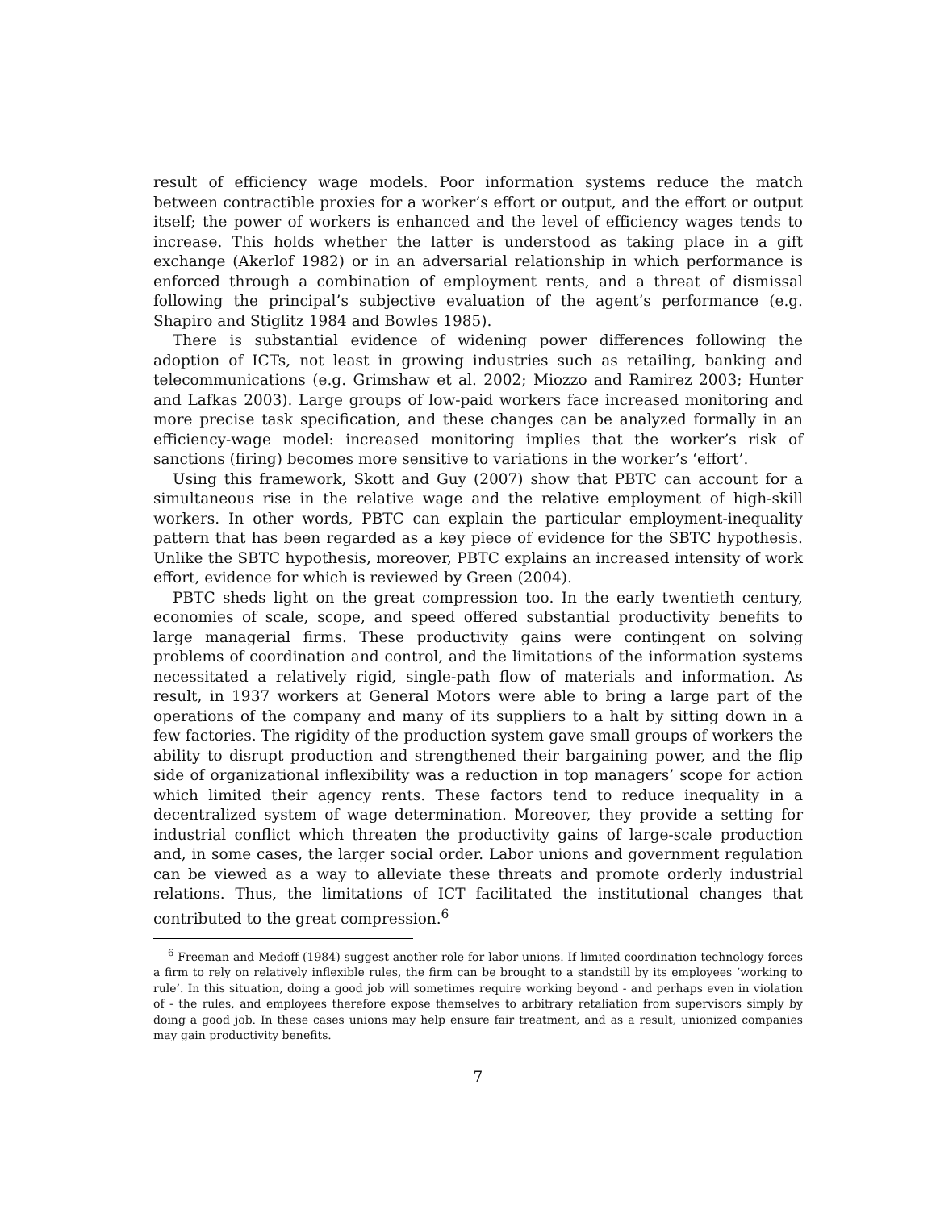result of efficiency wage models. Poor information systems reduce the match between contractible proxies for a worker’s effort or output, and the effort or output itself; the power of workers is enhanced and the level of efficiency wages tends to increase. This holds whether the latter is understood as taking place in a gift exchange (Akerlof 1982) or in an adversarial relationship in which performance is enforced through a combination of employment rents, and a threat of dismissal following the principal’s subjective evaluation of the agent’s performance (e.g. Shapiro and Stiglitz 1984 and Bowles 1985).
There is substantial evidence of widening power differences following the adoption of ICTs, not least in growing industries such as retailing, banking and telecommunications (e.g. Grimshaw et al. 2002; Miozzo and Ramirez 2003; Hunter and Lafkas 2003). Large groups of low-paid workers face increased monitoring and more precise task specification, and these changes can be analyzed formally in an efficiency-wage model: increased monitoring implies that the worker’s risk of sanctions (firing) becomes more sensitive to variations in the worker’s ‘effort’.
Using this framework, Skott and Guy (2007) show that PBTC can account for a simultaneous rise in the relative wage and the relative employment of high-skill workers. In other words, PBTC can explain the particular employment-inequality pattern that has been regarded as a key piece of evidence for the SBTC hypothesis. Unlike the SBTC hypothesis, moreover, PBTC explains an increased intensity of work effort, evidence for which is reviewed by Green (2004).
PBTC sheds light on the great compression too. In the early twentieth century, economies of scale, scope, and speed offered substantial productivity benefits to large managerial firms. These productivity gains were contingent on solving problems of coordination and control, and the limitations of the information systems necessitated a relatively rigid, single-path flow of materials and information. As result, in 1937 workers at General Motors were able to bring a large part of the operations of the company and many of its suppliers to a halt by sitting down in a few factories. The rigidity of the production system gave small groups of workers the ability to disrupt production and strengthened their bargaining power, and the flip side of organizational inflexibility was a reduction in top managers’ scope for action which limited their agency rents. These factors tend to reduce inequality in a decentralized system of wage determination. Moreover, they provide a setting for industrial conflict which threaten the productivity gains of large-scale production and, in some cases, the larger social order. Labor unions and government regulation can be viewed as a way to alleviate these threats and promote orderly industrial relations. Thus, the limitations of ICT facilitated the institutional changes that contributed to the great compression.<sup>6</sup>
<sup>6</sup> Freeman and Medoff (1984) suggest another role for labor unions. If limited coordination technology forces a firm to rely on relatively inflexible rules, the firm can be brought to a standstill by its employees ‘working to rule’. In this situation, doing a good job will sometimes require working beyond - and perhaps even in violation of - the rules, and employees therefore expose themselves to arbitrary retaliation from supervisors simply by doing a good job. In these cases unions may help ensure fair treatment, and as a result, unionized companies may gain productivity benefits.
7